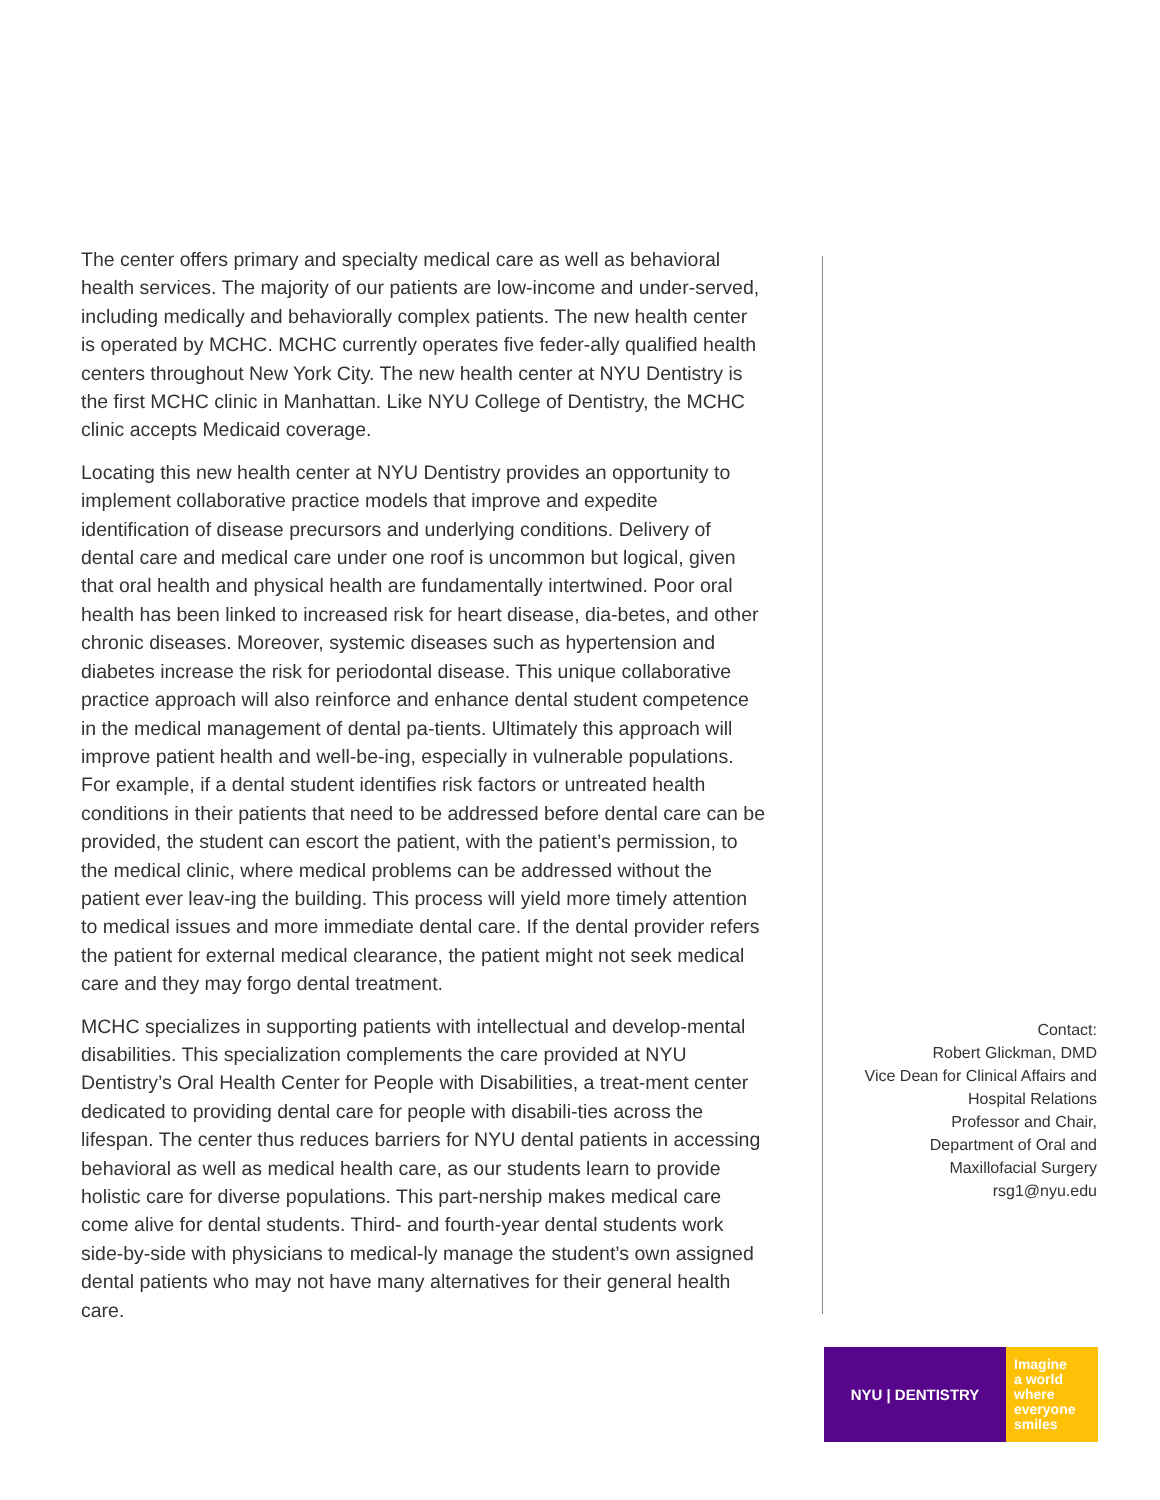The center offers primary and specialty medical care as well as behavioral health services. The majority of our patients are low-income and under-served, including medically and behaviorally complex patients. The new health center is operated by MCHC. MCHC currently operates five feder-ally qualified health centers throughout New York City. The new health center at NYU Dentistry is the first MCHC clinic in Manhattan. Like NYU College of Dentistry, the MCHC clinic accepts Medicaid coverage.
Locating this new health center at NYU Dentistry provides an opportunity to implement collaborative practice models that improve and expedite identification of disease precursors and underlying conditions. Delivery of dental care and medical care under one roof is uncommon but logical, given that oral health and physical health are fundamentally intertwined. Poor oral health has been linked to increased risk for heart disease, dia-betes, and other chronic diseases. Moreover, systemic diseases such as hypertension and diabetes increase the risk for periodontal disease. This unique collaborative practice approach will also reinforce and enhance dental student competence in the medical management of dental pa-tients. Ultimately this approach will improve patient health and well-be-ing, especially in vulnerable populations. For example, if a dental student identifies risk factors or untreated health conditions in their patients that need to be addressed before dental care can be provided, the student can escort the patient, with the patient’s permission, to the medical clinic, where medical problems can be addressed without the patient ever leav-ing the building. This process will yield more timely attention to medical issues and more immediate dental care. If the dental provider refers the patient for external medical clearance, the patient might not seek medical care and they may forgo dental treatment.
MCHC specializes in supporting patients with intellectual and develop-mental disabilities. This specialization complements the care provided at NYU Dentistry’s Oral Health Center for People with Disabilities, a treat-ment center dedicated to providing dental care for people with disabili-ties across the lifespan. The center thus reduces barriers for NYU dental patients in accessing behavioral as well as medical health care, as our students learn to provide holistic care for diverse populations. This part-nership makes medical care come alive for dental students. Third- and fourth-year dental students work side-by-side with physicians to medical-ly manage the student’s own assigned dental patients who may not have many alternatives for their general health care.
Contact:
Robert Glickman, DMD
Vice Dean for Clinical Affairs and
Hospital Relations
Professor and Chair,
Department of Oral and
Maxillofacial Surgery
rsg1@nyu.edu
NYU | DENTISTRY
Imagine
a world
where
everyone
smiles